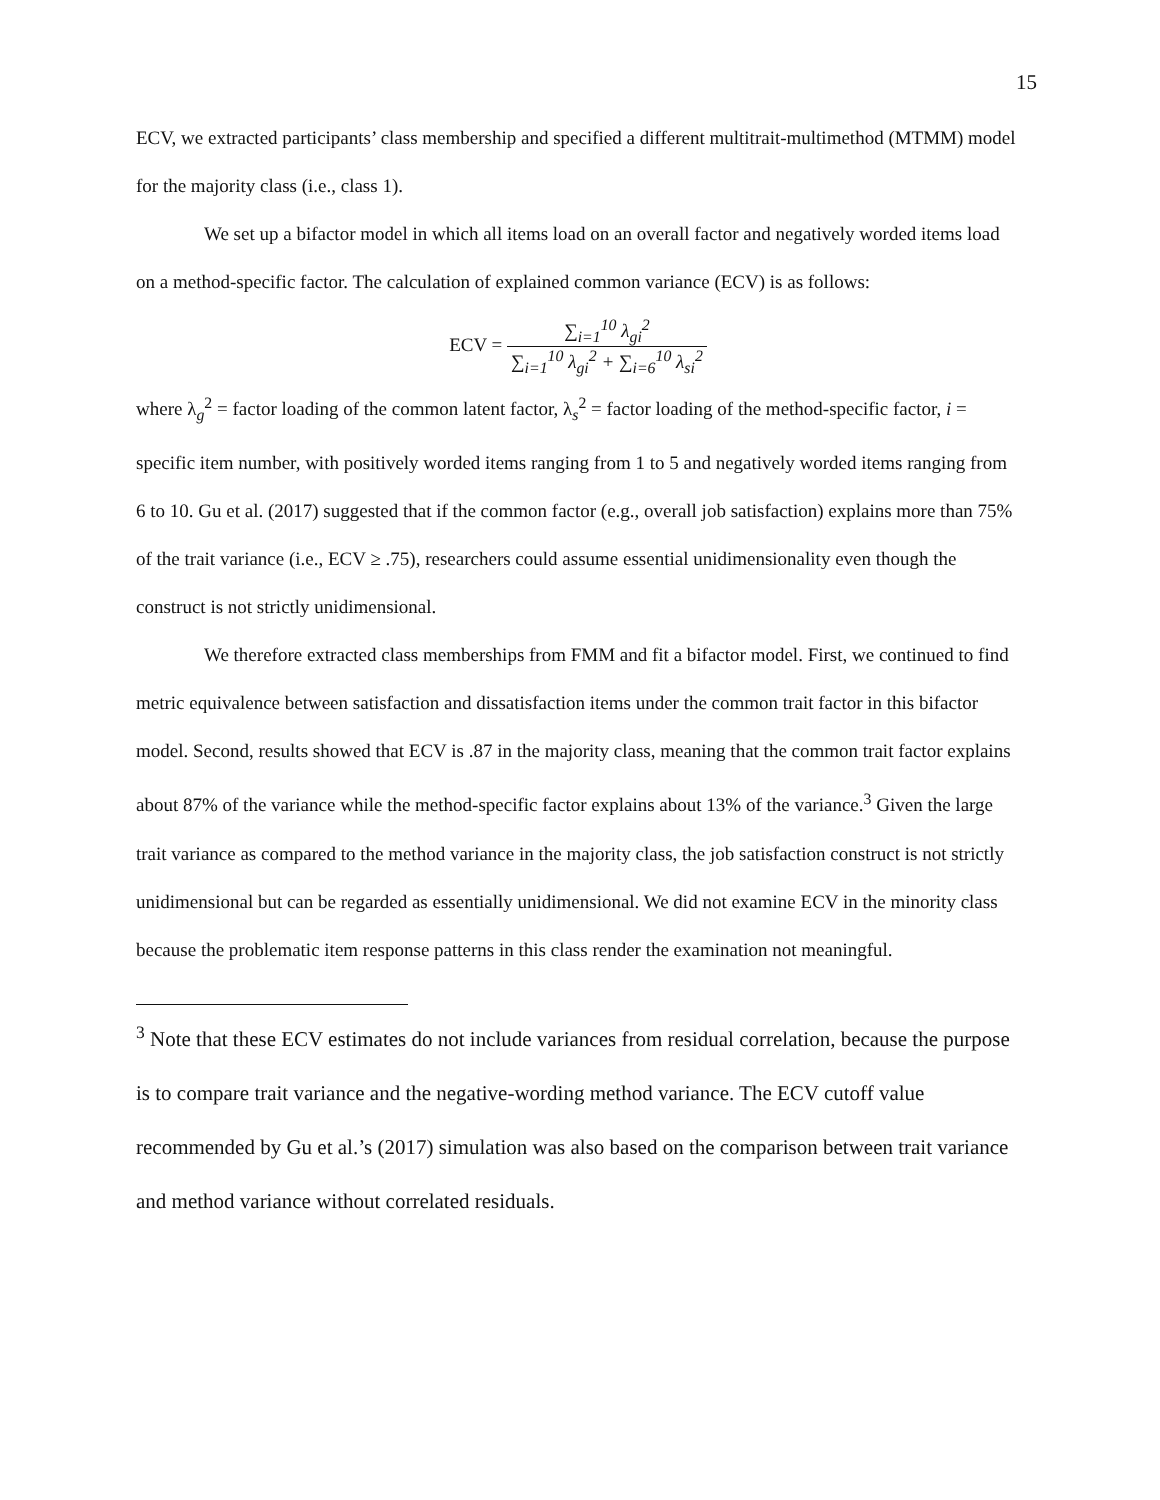15
ECV, we extracted participants’ class membership and specified a different multitrait-multimethod (MTMM) model for the majority class (i.e., class 1).
We set up a bifactor model in which all items load on an overall factor and negatively worded items load on a method-specific factor. The calculation of explained common variance (ECV) is as follows:
ECV = ∑<sub>i=1</sub><sup>10</sup> λ<sub>gi</sub><sup>2</sup> ∑<sub>i=1</sub><sup>10</sup> λ<sub>gi</sub><sup>2</sup> + ∑<sub>i=6</sub><sup>10</sup> λ<sub>si</sub><sup>2</sup>
where λ<sub>g</sub><sup>2</sup> = factor loading of the common latent factor, λ<sub>s</sub><sup>2</sup> = factor loading of the method-specific factor, i = specific item number, with positively worded items ranging from 1 to 5 and negatively worded items ranging from 6 to 10. Gu et al. (2017) suggested that if the common factor (e.g., overall job satisfaction) explains more than 75% of the trait variance (i.e., ECV ≥ .75), researchers could assume essential unidimensionality even though the construct is not strictly unidimensional.
We therefore extracted class memberships from FMM and fit a bifactor model. First, we continued to find metric equivalence between satisfaction and dissatisfaction items under the common trait factor in this bifactor model. Second, results showed that ECV is .87 in the majority class, meaning that the common trait factor explains about 87% of the variance while the method-specific factor explains about 13% of the variance.<sup>3</sup> Given the large trait variance as compared to the method variance in the majority class, the job satisfaction construct is not strictly unidimensional but can be regarded as essentially unidimensional. We did not examine ECV in the minority class because the problematic item response patterns in this class render the examination not meaningful.
<sup>3</sup> Note that these ECV estimates do not include variances from residual correlation, because the purpose is to compare trait variance and the negative-wording method variance. The ECV cutoff value recommended by Gu et al.’s (2017) simulation was also based on the comparison between trait variance and method variance without correlated residuals.